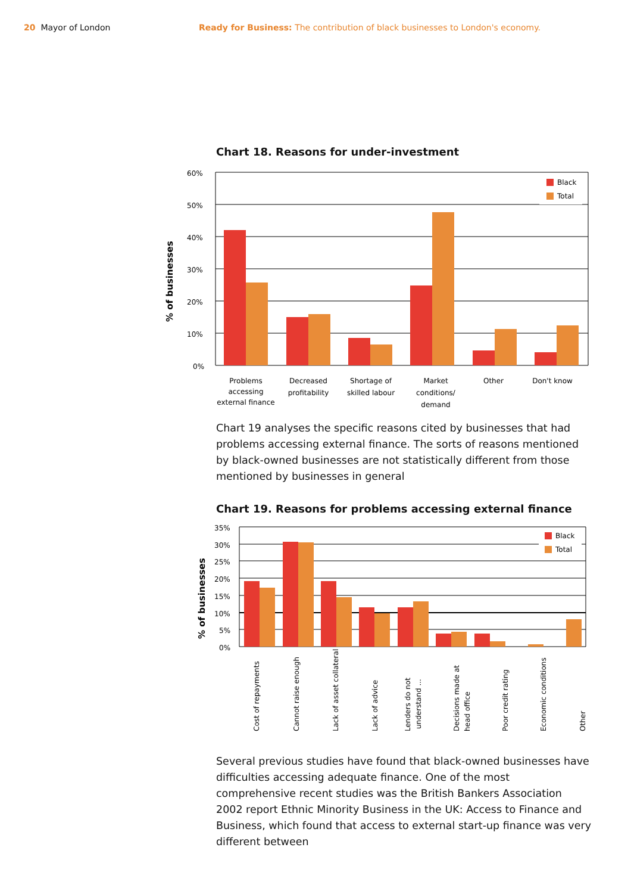20 Mayor of London Ready for Business: The contribution of black businesses to London's economy.
Chart 18. Reasons for under-investment
60%
50%
40%
30%
20%
10%
0%
% of businesses
Black
Total
Problems
accessing
external finance
Decreased
profitability
Shortage of
skilled labour
Market
conditions/
demand
Other
Don't know
Chart 19 analyses the specific reasons cited by businesses that had problems accessing external finance. The sorts of reasons mentioned by black-owned businesses are not statistically different from those mentioned by businesses in general
Chart 19. Reasons for problems accessing external finance
35%
30%
25%
20%
15%
10%
5%
0%
% of businesses
Black
Total
Cost of repayments
Cannot raise enough
Lack of asset collateral
Lack of advice
Lenders do not
understand ...
Decisions made at
head office
Poor credit rating
Economic conditions
Other
Several previous studies have found that black-owned businesses have difficulties accessing adequate finance. One of the most comprehensive recent studies was the British Bankers Association 2002 report Ethnic Minority Business in the UK: Access to Finance and Business, which found that access to external start-up finance was very different between